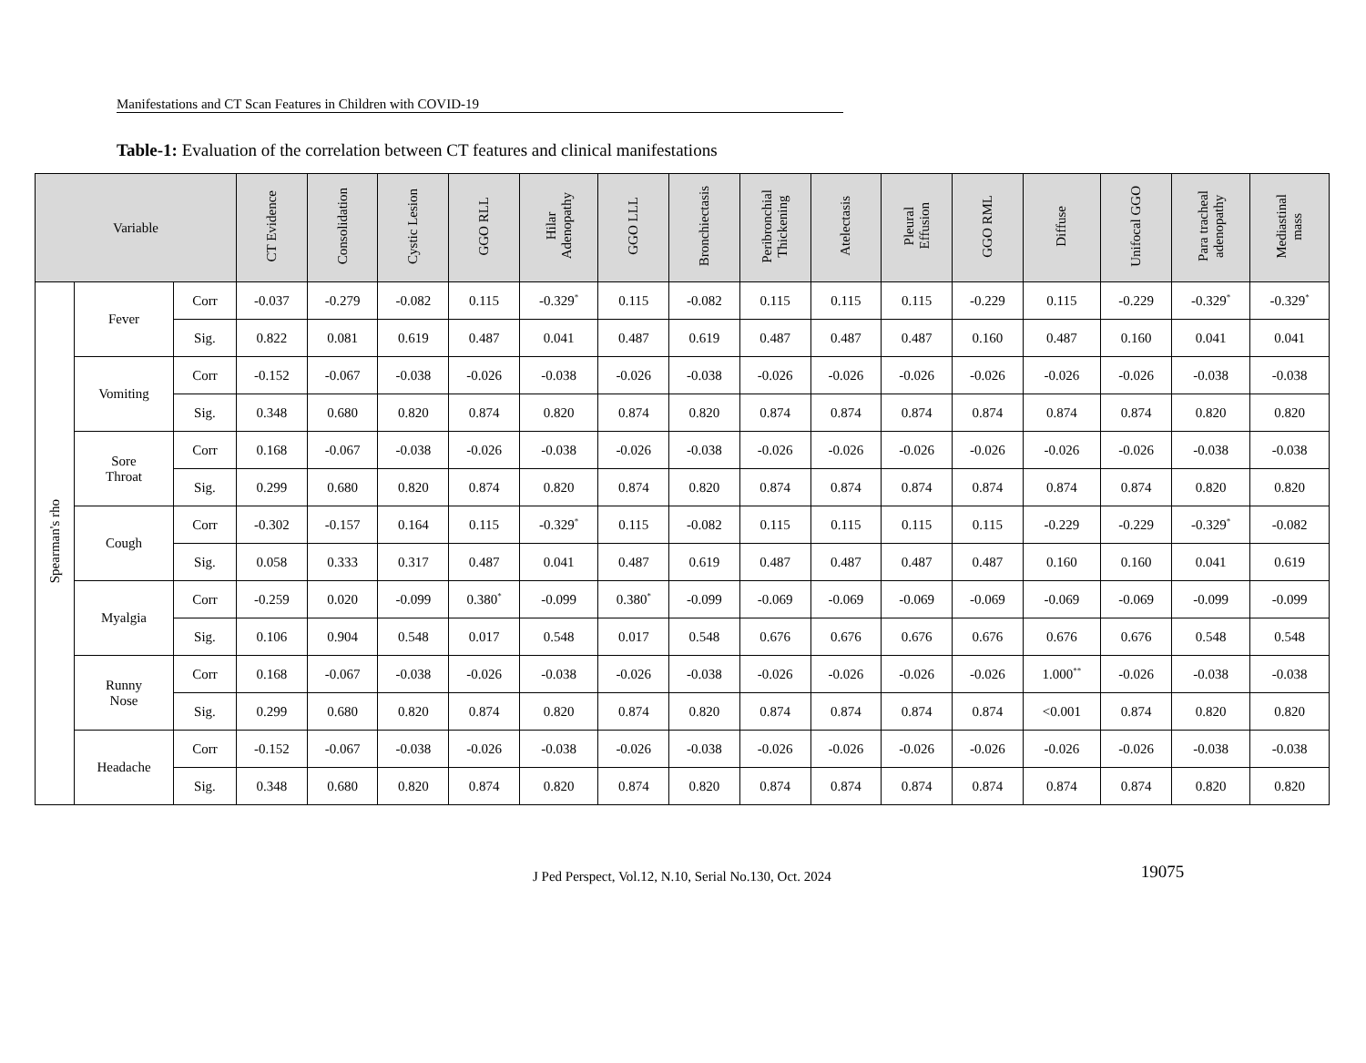Manifestations and CT Scan Features in Children with COVID-19
Table-1: Evaluation of the correlation between CT features and clinical manifestations
| Variable | | | CT Evidence | Consolidation | Cystic Lesion | GGO RLL | Hilar Adenopathy | GGO LLL | Bronchiectasis | Peribronchial Thickening | Atelectasis | Pleural Effusion | GGO RML | Diffuse | Unifocal GGO | Para tracheal adenopathy | Mediastinal mass |
| --- | --- | --- | --- | --- | --- | --- | --- | --- | --- | --- | --- | --- | --- | --- | --- | --- | --- |
| Spearman's rho | Fever | Corr | -0.037 | -0.279 | -0.082 | 0.115 | -0.329<sup>*</sup> | 0.115 | -0.082 | 0.115 | 0.115 | 0.115 | -0.229 | 0.115 | -0.229 | -0.329<sup>*</sup> | -0.329<sup>*</sup> |
| | | Sig. | 0.822 | 0.081 | 0.619 | 0.487 | 0.041 | 0.487 | 0.619 | 0.487 | 0.487 | 0.487 | 0.160 | 0.487 | 0.160 | 0.041 | 0.041 |
| | Vomiting | Corr | -0.152 | -0.067 | -0.038 | -0.026 | -0.038 | -0.026 | -0.038 | -0.026 | -0.026 | -0.026 | -0.026 | -0.026 | -0.026 | -0.038 | -0.038 |
| | | Sig. | 0.348 | 0.680 | 0.820 | 0.874 | 0.820 | 0.874 | 0.820 | 0.874 | 0.874 | 0.874 | 0.874 | 0.874 | 0.874 | 0.820 | 0.820 |
| | Sore Throat | Corr | 0.168 | -0.067 | -0.038 | -0.026 | -0.038 | -0.026 | -0.038 | -0.026 | -0.026 | -0.026 | -0.026 | -0.026 | -0.026 | -0.038 | -0.038 |
| | | Sig. | 0.299 | 0.680 | 0.820 | 0.874 | 0.820 | 0.874 | 0.820 | 0.874 | 0.874 | 0.874 | 0.874 | 0.874 | 0.874 | 0.820 | 0.820 |
| | Cough | Corr | -0.302 | -0.157 | 0.164 | 0.115 | -0.329<sup>*</sup> | 0.115 | -0.082 | 0.115 | 0.115 | 0.115 | 0.115 | -0.229 | -0.229 | -0.329<sup>*</sup> | -0.082 |
| | | Sig. | 0.058 | 0.333 | 0.317 | 0.487 | 0.041 | 0.487 | 0.619 | 0.487 | 0.487 | 0.487 | 0.487 | 0.160 | 0.160 | 0.041 | 0.619 |
| | Myalgia | Corr | -0.259 | 0.020 | -0.099 | 0.380<sup>*</sup> | -0.099 | 0.380<sup>*</sup> | -0.099 | -0.069 | -0.069 | -0.069 | -0.069 | -0.069 | -0.069 | -0.099 | -0.099 |
| | | Sig. | 0.106 | 0.904 | 0.548 | 0.017 | 0.548 | 0.017 | 0.548 | 0.676 | 0.676 | 0.676 | 0.676 | 0.676 | 0.676 | 0.548 | 0.548 |
| | Runny Nose | Corr | 0.168 | -0.067 | -0.038 | -0.026 | -0.038 | -0.026 | -0.038 | -0.026 | -0.026 | -0.026 | -0.026 | 1.000<sup>**</sup> | -0.026 | -0.038 | -0.038 |
| | | Sig. | 0.299 | 0.680 | 0.820 | 0.874 | 0.820 | 0.874 | 0.820 | 0.874 | 0.874 | 0.874 | 0.874 | <0.001 | 0.874 | 0.820 | 0.820 |
| | Headache | Corr | -0.152 | -0.067 | -0.038 | -0.026 | -0.038 | -0.026 | -0.038 | -0.026 | -0.026 | -0.026 | -0.026 | -0.026 | -0.026 | -0.038 | -0.038 |
| | | Sig. | 0.348 | 0.680 | 0.820 | 0.874 | 0.820 | 0.874 | 0.820 | 0.874 | 0.874 | 0.874 | 0.874 | 0.874 | 0.874 | 0.820 | 0.820 |
J Ped Perspect, Vol.12, N.10, Serial No.130, Oct. 2024 19075